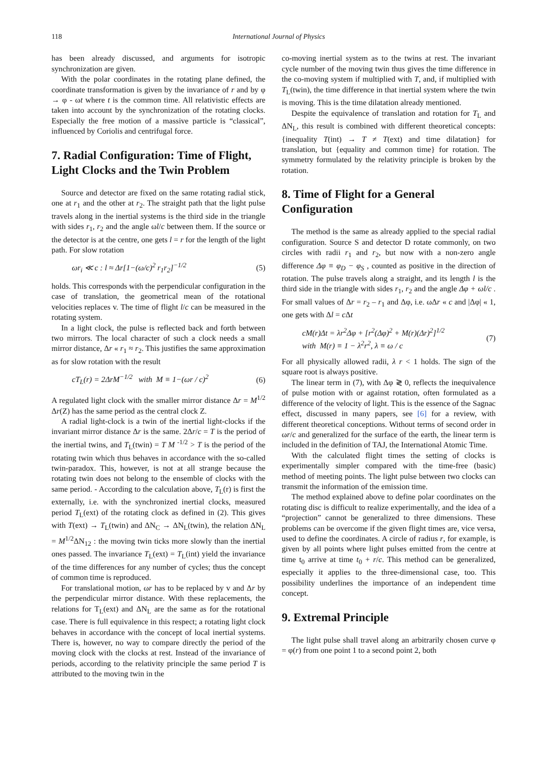118 International Journal of Physics
has been already discussed, and arguments for isotropic synchronization are given.
With the polar coordinates in the rotating plane defined, the coordinate transformation is given by the invariance of r and by φ → φ - ωt where t is the common time. All relativistic effects are taken into account by the synchronization of the rotating clocks. Especially the free motion of a massive particle is “classical”, influenced by Coriolis and centrifugal force.
7. Radial Configuration: Time of Flight, Light Clocks and the Twin Problem
Source and detector are fixed on the same rotating radial stick, one at r<sub>1</sub> and the other at r<sub>2</sub>. The straight path that the light pulse travels along in the inertial systems is the third side in the triangle with sides r<sub>1</sub>, r<sub>2</sub> and the angle ωl/c between them. If the source or the detector is at the centre, one gets l = r for the length of the light path. For slow rotation
ωr<sub>i</sub> ≪ c : l ≈ Δr[1−(ω/c)<sup>2</sup> r<sub>1</sub>r<sub>2</sub>]<sup>−1/2</sup> (5)
holds. This corresponds with the perpendicular configuration in the case of translation, the geometrical mean of the rotational velocities replaces v. The time of flight l/c can be measured in the rotating system.
In a light clock, the pulse is reflected back and forth between two mirrors. The local character of such a clock needs a small mirror distance, Δr « r<sub>1</sub> ≈ r<sub>2</sub>. This justifies the same approximation as for slow rotation with the result
cT<sub>L</sub>(r) = 2ΔrM<sup>−1/2</sup> with M ≡ 1−(ωr / c)<sup>2</sup> (6)
A regulated light clock with the smaller mirror distance Δr = M<sup>1/2</sup> Δr(Z) has the same period as the central clock Z.
A radial light-clock is a twin of the inertial light-clocks if the invariant mirror distance Δr is the same. 2Δr/c = T is the period of the inertial twins, and T<sub>L</sub>(twin) = T M <sup>-1/2</sup> > T is the period of the rotating twin which thus behaves in accordance with the so-called twin-paradox. This, however, is not at all strange because the rotating twin does not belong to the ensemble of clocks with the same period. - According to the calculation above, T<sub>L</sub>(r) is first the externally, i.e. with the synchronized inertial clocks, measured period T<sub>L</sub>(ext) of the rotating clock as defined in (2). This gives with T(ext) → T<sub>L</sub>(twin) and ΔN<sub>C</sub> → ΔN<sub>L</sub>(twin), the relation ΔN<sub>L</sub> = M<sup>1/2</sup>ΔN<sub>12</sub> : the moving twin ticks more slowly than the inertial ones passed. The invariance T<sub>L</sub>(ext) = T<sub>L</sub>(int) yield the invariance of the time differences for any number of cycles; thus the concept of common time is reproduced.
For translational motion, ωr has to be replaced by v and Δr by the perpendicular mirror distance. With these replacements, the relations for T<sub>L</sub>(ext) and ΔN<sub>L</sub> are the same as for the rotational case. There is full equivalence in this respect; a rotating light clock behaves in accordance with the concept of local inertial systems. There is, however, no way to compare directly the period of the moving clock with the clocks at rest. Instead of the invariance of periods, according to the relativity principle the same period T is attributed to the moving twin in the
co-moving inertial system as to the twins at rest. The invariant cycle number of the moving twin thus gives the time difference in the co-moving system if multiplied with T, and, if multiplied with T<sub>L</sub>(twin), the time difference in that inertial system where the twin is moving. This is the time dilatation already mentioned.
Despite the equivalence of translation and rotation for T<sub>L</sub> and ΔN<sub>L</sub>, this result is combined with different theoretical concepts: {inequality T(int) → T ≠ T(ext) and time dilatation} for translation, but {equality and common time} for rotation. The symmetry formulated by the relativity principle is broken by the rotation.
8. Time of Flight for a General Configuration
The method is the same as already applied to the special radial configuration. Source S and detector D rotate commonly, on two circles with radii r<sub>1</sub> and r<sub>2</sub>, but now with a non-zero angle difference Δφ ≡ φ<sub>D</sub> − φ<sub>S</sub> , counted as positive in the direction of rotation. The pulse travels along a straight, and its length l is the third side in the triangle with sides r<sub>1</sub>, r<sub>2</sub> and the angle Δφ + ωl/c . For small values of Δr = r<sub>2</sub> – r<sub>1</sub> and Δφ, i.e. ωΔr « c and |Δφ| « 1, one gets with Δl = c Δt
cM(r)Δt = λr<sup>2</sup>Δφ + [r<sup>2</sup>(Δφ)<sup>2</sup> + M(r)(Δr)<sup>2</sup>]<sup>1/2</sup>
with M(r) ≡ 1 − λ<sup>2</sup>r<sup>2</sup>, λ ≡ ω / c (7)
For all physically allowed radii, λ r < 1 holds. The sign of the square root is always positive.
The linear term in (7), with Δφ ≷ 0, reflects the inequivalence of pulse motion with or against rotation, often formulated as a difference of the velocity of light. This is the essence of the Sagnac effect, discussed in many papers, see [6] for a review, with different theoretical conceptions. Without terms of second order in ωr/c and generalized for the surface of the earth, the linear term is included in the definition of TAJ, the International Atomic Time.
With the calculated flight times the setting of clocks is experimentally simpler compared with the time-free (basic) method of meeting points. The light pulse between two clocks can transmit the information of the emission time.
The method explained above to define polar coordinates on the rotating disc is difficult to realize experimentally, and the idea of a “projection” cannot be generalized to three dimensions. These problems can be overcome if the given flight times are, vice versa, used to define the coordinates. A circle of radius r, for example, is given by all points where light pulses emitted from the centre at time t<sub>0</sub> arrive at time t<sub>0</sub> + r/c. This method can be generalized, especially it applies to the three-dimensional case, too. This possibility underlines the importance of an independent time concept.
9. Extremal Principle
The light pulse shall travel along an arbitrarily chosen curve φ = φ(r) from one point 1 to a second point 2, both